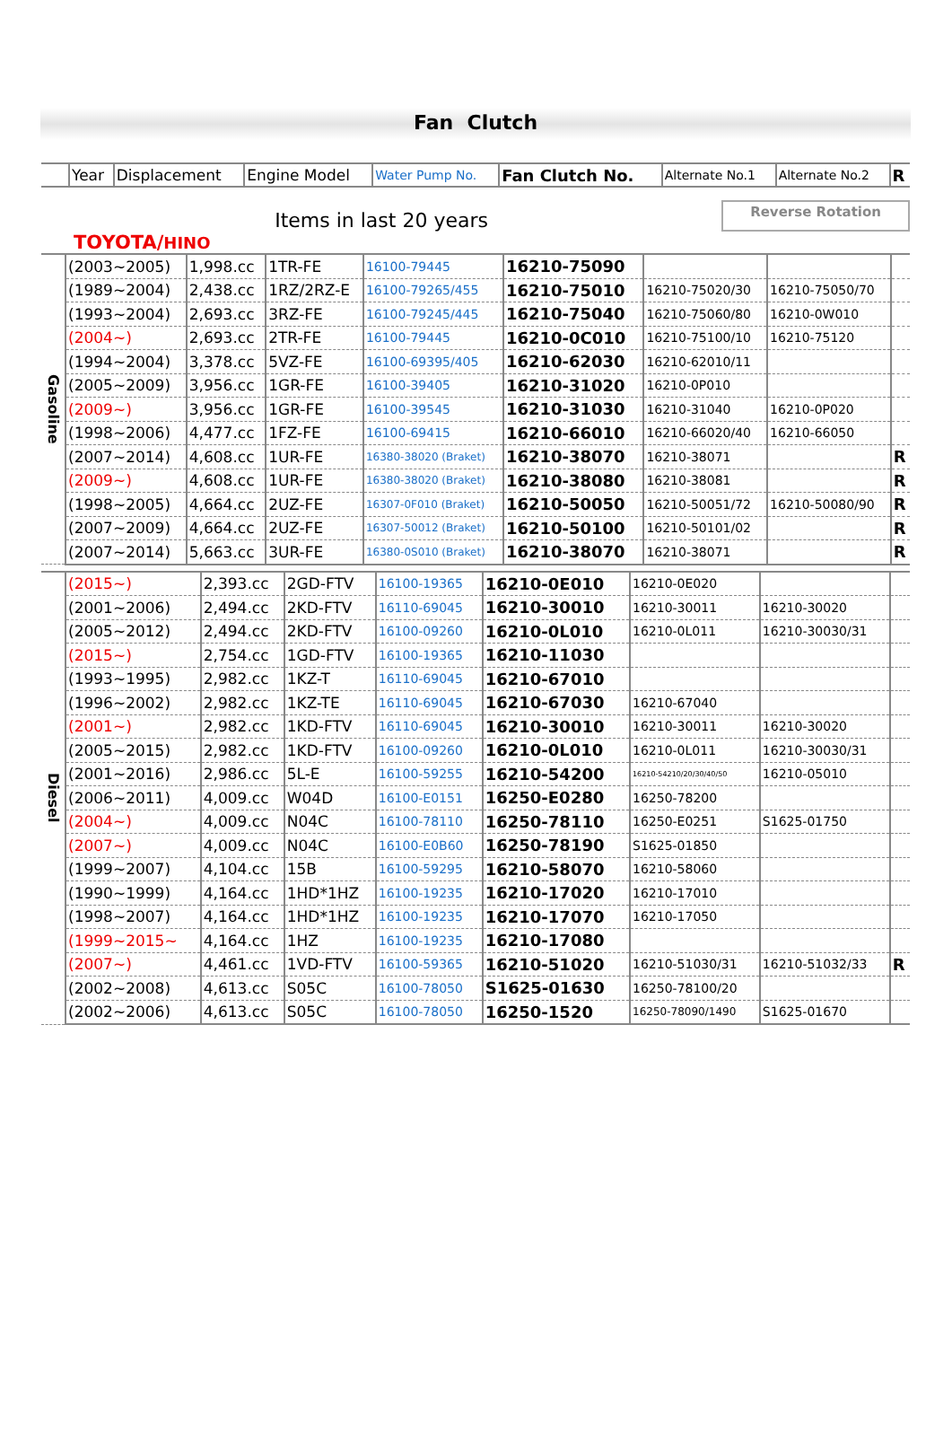Fan Clutch
| | Year | Displacement | Engine Model | Water Pump No. | Fan Clutch No. | Alternate No.1 | Alternate No.2 | R |
| --- | --- | --- | --- | --- | --- | --- | --- | --- |
Items in last 20 years Reverse Rotation
TOYOTA/HINO
| Gasoline | (2003~2005) | 1,998.cc | 1TR-FE | 16100-79445 | 16210-75090 | | | |
| | (1989~2004) | 2,438.cc | 1RZ/2RZ-E | 16100-79265/455 | 16210-75010 | 16210-75020/30 | 16210-75050/70 | |
| | (1993~2004) | 2,693.cc | 3RZ-FE | 16100-79245/445 | 16210-75040 | 16210-75060/80 | 16210-0W010 | |
| | (2004~) | 2,693.cc | 2TR-FE | 16100-79445 | 16210-0C010 | 16210-75100/10 | 16210-75120 | |
| | (1994~2004) | 3,378.cc | 5VZ-FE | 16100-69395/405 | 16210-62030 | 16210-62010/11 | | |
| | (2005~2009) | 3,956.cc | 1GR-FE | 16100-39405 | 16210-31020 | 16210-0P010 | | |
| | (2009~) | 3,956.cc | 1GR-FE | 16100-39545 | 16210-31030 | 16210-31040 | 16210-0P020 | |
| | (1998~2006) | 4,477.cc | 1FZ-FE | 16100-69415 | 16210-66010 | 16210-66020/40 | 16210-66050 | |
| | (2007~2014) | 4,608.cc | 1UR-FE | 16380-38020 (Braket) | 16210-38070 | 16210-38071 | | R |
| | (2009~) | 4,608.cc | 1UR-FE | 16380-38020 (Braket) | 16210-38080 | 16210-38081 | | R |
| | (1998~2005) | 4,664.cc | 2UZ-FE | 16307-0F010 (Braket) | 16210-50050 | 16210-50051/72 | 16210-50080/90 | R |
| | (2007~2009) | 4,664.cc | 2UZ-FE | 16307-50012 (Braket) | 16210-50100 | 16210-50101/02 | | R |
| | (2007~2014) | 5,663.cc | 3UR-FE | 16380-0S010 (Braket) | 16210-38070 | 16210-38071 | | R |
| Diesel | (2015~) | 2,393.cc | 2GD-FTV | 16100-19365 | 16210-0E010 | 16210-0E020 | | |
| | (2001~2006) | 2,494.cc | 2KD-FTV | 16110-69045 | 16210-30010 | 16210-30011 | 16210-30020 | |
| | (2005~2012) | 2,494.cc | 2KD-FTV | 16100-09260 | 16210-0L010 | 16210-0L011 | 16210-30030/31 | |
| | (2015~) | 2,754.cc | 1GD-FTV | 16100-19365 | 16210-11030 | | | |
| | (1993~1995) | 2,982.cc | 1KZ-T | 16110-69045 | 16210-67010 | | | |
| | (1996~2002) | 2,982.cc | 1KZ-TE | 16110-69045 | 16210-67030 | 16210-67040 | | |
| | (2001~) | 2,982.cc | 1KD-FTV | 16110-69045 | 16210-30010 | 16210-30011 | 16210-30020 | |
| | (2005~2015) | 2,982.cc | 1KD-FTV | 16100-09260 | 16210-0L010 | 16210-0L011 | 16210-30030/31 | |
| | (2001~2016) | 2,986.cc | 5L-E | 16100-59255 | 16210-54200 | 16210-54210/20/30/40/50 | 16210-05010 | |
| | (2006~2011) | 4,009.cc | W04D | 16100-E0151 | 16250-E0280 | 16250-78200 | | |
| | (2004~) | 4,009.cc | N04C | 16100-78110 | 16250-78110 | 16250-E0251 | S1625-01750 | |
| | (2007~) | 4,009.cc | N04C | 16100-E0B60 | 16250-78190 | S1625-01850 | | |
| | (1999~2007) | 4,104.cc | 15B | 16100-59295 | 16210-58070 | 16210-58060 | | |
| | (1990~1999) | 4,164.cc | 1HD*1HZ | 16100-19235 | 16210-17020 | 16210-17010 | | |
| | (1998~2007) | 4,164.cc | 1HD*1HZ | 16100-19235 | 16210-17070 | 16210-17050 | | |
| | (1999~2015~ | 4,164.cc | 1HZ | 16100-19235 | 16210-17080 | | | |
| | (2007~) | 4,461.cc | 1VD-FTV | 16100-59365 | 16210-51020 | 16210-51030/31 | 16210-51032/33 | R |
| | (2002~2008) | 4,613.cc | S05C | 16100-78050 | S1625-01630 | 16250-78100/20 | | |
| | (2002~2006) | 4,613.cc | S05C | 16100-78050 | 16250-1520 | 16250-78090/1490 | S1625-01670 | |